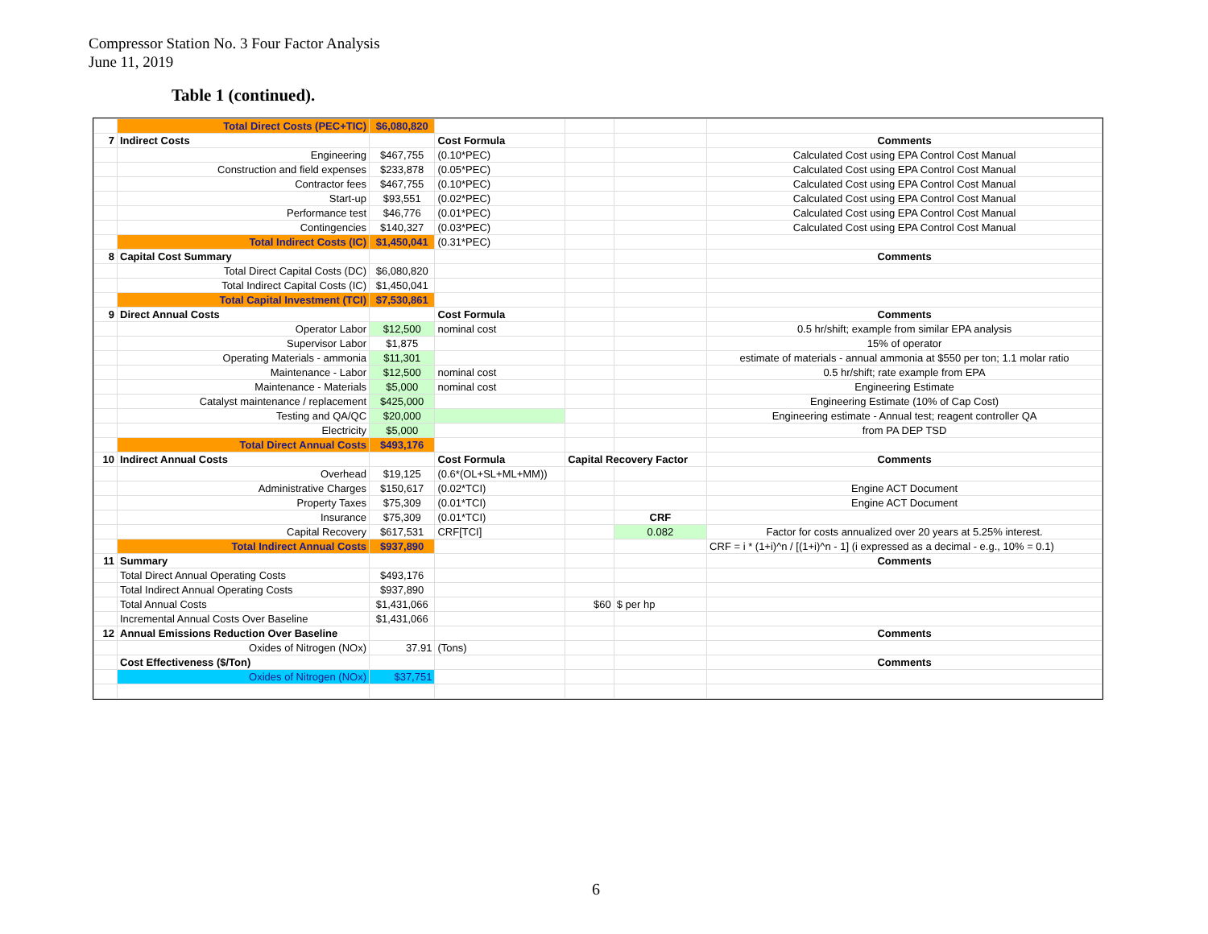Compressor Station No. 3 Four Factor Analysis
June 11, 2019
Table 1 (continued).
| | Total Direct Costs (PEC+TIC) | $6,080,820 | | | | |
| 7 | Indirect Costs | | Cost Formula | | | Comments |
| | Engineering | $467,755 | (0.10*PEC) | | | Calculated Cost using EPA Control Cost Manual |
| | Construction and field expenses | $233,878 | (0.05*PEC) | | | Calculated Cost using EPA Control Cost Manual |
| | Contractor fees | $467,755 | (0.10*PEC) | | | Calculated Cost using EPA Control Cost Manual |
| | Start-up | $93,551 | (0.02*PEC) | | | Calculated Cost using EPA Control Cost Manual |
| | Performance test | $46,776 | (0.01*PEC) | | | Calculated Cost using EPA Control Cost Manual |
| | Contingencies | $140,327 | (0.03*PEC) | | | Calculated Cost using EPA Control Cost Manual |
| | Total Indirect Costs (IC) | $1,450,041 | (0.31*PEC) | | | |
| 8 | Capital Cost Summary | | | | | Comments |
| | Total Direct Capital Costs (DC) | $6,080,820 | | | | |
| | Total Indirect Capital Costs (IC) | $1,450,041 | | | | |
| | Total Capital Investment (TCI) | $7,530,861 | | | | |
| 9 | Direct Annual Costs | | Cost Formula | | | Comments |
| | Operator Labor | $12,500 | nominal cost | | | 0.5 hr/shift; example from similar EPA analysis |
| | Supervisor Labor | $1,875 | | | | 15% of operator |
| | Operating Materials - ammonia | $11,301 | | | | estimate of materials - annual ammonia at $550 per ton; 1.1 molar ratio |
| | Maintenance - Labor | $12,500 | nominal cost | | | 0.5 hr/shift; rate example from EPA |
| | Maintenance - Materials | $5,000 | nominal cost | | | Engineering Estimate |
| | Catalyst maintenance / replacement | $425,000 | | | | Engineering Estimate (10% of Cap Cost) |
| | Testing and QA/QC | $20,000 | | | | Engineering estimate - Annual test; reagent controller QA |
| | Electricity | $5,000 | | | | from PA DEP TSD |
| | Total Direct Annual Costs | $493,176 | | | | |
| 10 | Indirect Annual Costs | | Cost Formula | Capital Recovery Factor | | Comments |
| | Overhead | $19,125 | (0.6*(OL+SL+ML+MM)) | | | |
| | Administrative Charges | $150,617 | (0.02*TCI) | | | Engine ACT Document |
| | Property Taxes | $75,309 | (0.01*TCI) | | | Engine ACT Document |
| | Insurance | $75,309 | (0.01*TCI) | | CRF | |
| | Capital Recovery | $617,531 | CRF[TCI] | | 0.082 | Factor for costs annualized over 20 years at 5.25% interest. |
| | Total Indirect Annual Costs | $937,890 | | | | CRF = i * (1+i)^n / [(1+i)^n - 1] (i expressed as a decimal - e.g., 10% = 0.1) |
| 11 | Summary | | | | | Comments |
| | Total Direct Annual Operating Costs | $493,176 | | | | |
| | Total Indirect Annual Operating Costs | $937,890 | | | | |
| | Total Annual Costs | $1,431,066 | | $60 | $ per hp | |
| | Incremental Annual Costs Over Baseline | $1,431,066 | | | | |
| 12 | Annual Emissions Reduction Over Baseline | | | | | Comments |
| | Oxides of Nitrogen (NOx) | 37.91 | (Tons) | | | |
| | Cost Effectiveness ($/Ton) | | | | | Comments |
| | Oxides of Nitrogen (NOx) | $37,751 | | | | |
6